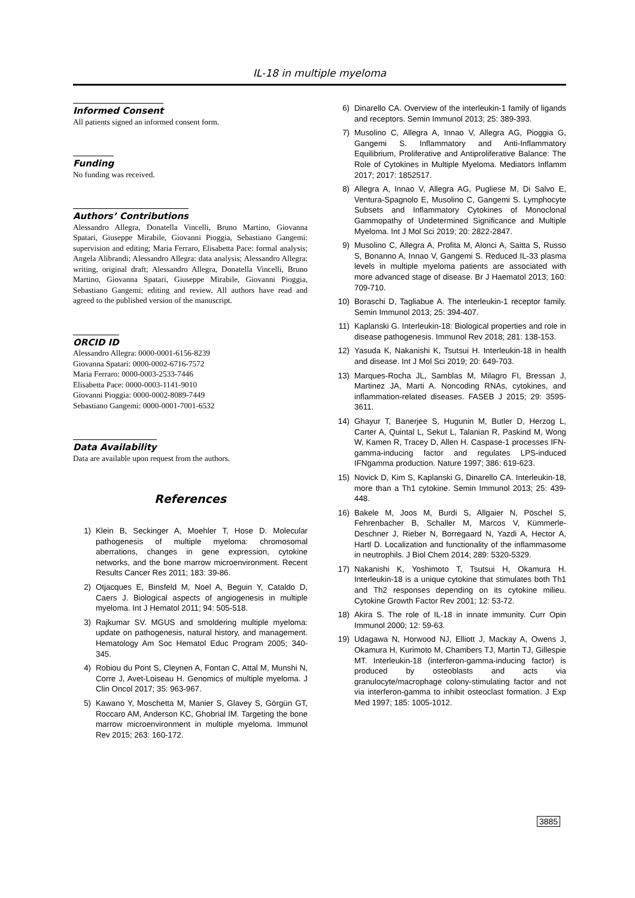IL-18 in multiple myeloma
Informed Consent
All patients signed an informed consent form.
Funding
No funding was received.
Authors’ Contributions
Alessandro Allegra, Donatella Vincelli, Bruno Martino, Giovanna Spatari, Giuseppe Mirabile, Giovanni Pioggia, Sebastiano Gangemi: supervision and editing; Maria Ferraro, Elisabetta Pace: formal analysis; Angela Alibrandi; Alessandro Allegra: data analysis; Alessandro Allegra: writing, original draft; Alessandro Allegra, Donatella Vincelli, Bruno Martino, Giovanna Spatari, Giuseppe Mirabile, Giovanni Pioggia, Sebastiano Gangemi: editing and review. All authors have read and agreed to the published version of the manuscript.
ORCID ID
Alessandro Allegra: 0000-0001-6156-8239
Giovanna Spatari: 0000-0002-6716-7572
Maria Ferraro: 0000-0003-2533-7446
Elisabetta Pace: 0000-0003-1141-9010
Giovanni Pioggia: 0000-0002-8089-7449
Sebastiano Gangemi: 0000-0001-7001-6532
Data Availability
Data are available upon request from the authors.
References
1) Klein B, Seckinger A, Moehler T, Hose D. Molecular pathogenesis of multiple myeloma: chromosomal aberrations, changes in gene expression, cytokine networks, and the bone marrow microenvironment. Recent Results Cancer Res 2011; 183: 39-86.
2) Otjacques E, Binsfeld M, Noel A, Beguin Y, Cataldo D, Caers J. Biological aspects of angiogenesis in multiple myeloma. Int J Hematol 2011; 94: 505-518.
3) Rajkumar SV. MGUS and smoldering multiple myeloma: update on pathogenesis, natural history, and management. Hematology Am Soc Hematol Educ Program 2005; 340-345.
4) Robiou du Pont S, Cleynen A, Fontan C, Attal M, Munshi N, Corre J, Avet-Loiseau H. Genomics of multiple myeloma. J Clin Oncol 2017; 35: 963-967.
5) Kawano Y, Moschetta M, Manier S, Glavey S, Görgün GT, Roccaro AM, Anderson KC, Ghobrial IM. Targeting the bone marrow microenvironment in multiple myeloma. Immunol Rev 2015; 263: 160-172.
6) Dinarello CA. Overview of the interleukin-1 family of ligands and receptors. Semin Immunol 2013; 25: 389-393.
7) Musolino C, Allegra A, Innao V, Allegra AG, Pioggia G, Gangemi S. Inflammatory and Anti-Inflammatory Equilibrium, Proliferative and Antiproliferative Balance: The Role of Cytokines in Multiple Myeloma. Mediators Inflamm 2017; 2017: 1852517.
8) Allegra A, Innao V, Allegra AG, Pugliese M, Di Salvo E, Ventura-Spagnolo E, Musolino C, Gangemi S. Lymphocyte Subsets and Inflammatory Cytokines of Monoclonal Gammopathy of Undetermined Significance and Multiple Myeloma. Int J Mol Sci 2019; 20: 2822-2847.
9) Musolino C, Allegra A, Profita M, Alonci A, Saitta S, Russo S, Bonanno A, Innao V, Gangemi S. Reduced IL-33 plasma levels in multiple myeloma patients are associated with more advanced stage of disease. Br J Haematol 2013; 160: 709-710.
10) Boraschi D, Tagliabue A. The interleukin-1 receptor family. Semin Immunol 2013; 25: 394-407.
11) Kaplanski G. Interleukin-18: Biological properties and role in disease pathogenesis. Immunol Rev 2018; 281: 138-153.
12) Yasuda K, Nakanishi K, Tsutsui H. Interleukin-18 in health and disease. Int J Mol Sci 2019; 20: 649-703.
13) Marques-Rocha JL, Samblas M, Milagro FI, Bressan J, Martinez JA, Marti A. Noncoding RNAs, cytokines, and inflammation-related diseases. FASEB J 2015; 29: 3595-3611.
14) Ghayur T, Banerjee S, Hugunin M, Butler D, Herzog L, Carter A, Quintal L, Sekut L, Talanian R, Paskind M, Wong W, Kamen R, Tracey D, Allen H. Caspase-1 processes IFN-gamma-inducing factor and regulates LPS-induced IFNgamma production. Nature 1997; 386: 619-623.
15) Novick D, Kim S, Kaplanski G, Dinarello CA. Interleukin-18, more than a Th1 cytokine. Semin Immunol 2013; 25: 439-448.
16) Bakele M, Joos M, Burdi S, Allgaier N, Pöschel S, Fehrenbacher B, Schaller M, Marcos V, Kümmerle-Deschner J, Rieber N, Borregaard N, Yazdi A, Hector A, Hartl D. Localization and functionality of the inflammasome in neutrophils. J Biol Chem 2014; 289: 5320-5329.
17) Nakanishi K, Yoshimoto T, Tsutsui H, Okamura H. Interleukin-18 is a unique cytokine that stimulates both Th1 and Th2 responses depending on its cytokine milieu. Cytokine Growth Factor Rev 2001; 12: 53-72.
18) Akira S. The role of IL-18 in innate immunity. Curr Opin Immunol 2000; 12: 59-63.
19) Udagawa N, Horwood NJ, Elliott J, Mackay A, Owens J, Okamura H, Kurimoto M, Chambers TJ, Martin TJ, Gillespie MT. Interleukin-18 (interferon-gamma-inducing factor) is produced by osteoblasts and acts via granulocyte/macrophage colony-stimulating factor and not via interferon-gamma to inhibit osteoclast formation. J Exp Med 1997; 185: 1005-1012.
3885